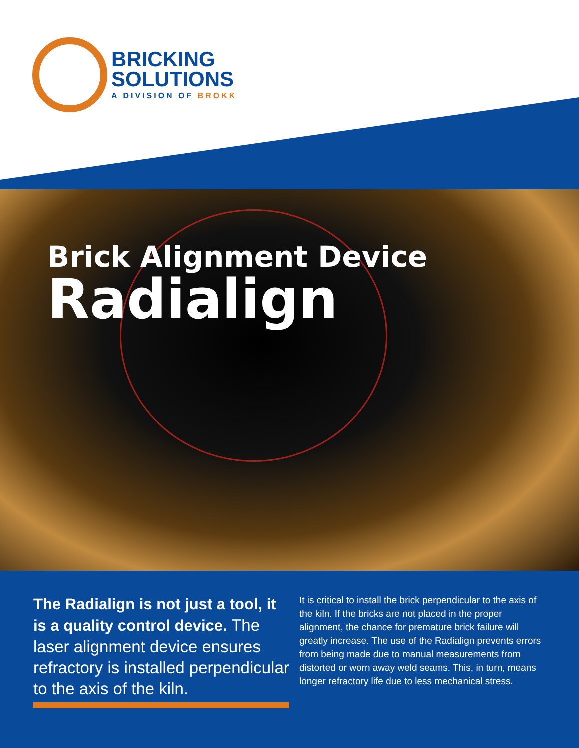BRICKING
SOLUTIONS
A DIVISION OF BROKK
Brick Alignment Device
Radialign
The Radialign is not just a tool, it is a quality control device. The laser alignment device ensures refractory is installed perpendicular to the axis of the kiln.
It is critical to install the brick perpendicular to the axis of the kiln. If the bricks are not placed in the proper alignment, the chance for premature brick failure will greatly increase. The use of the Radialign prevents errors from being made due to manual measurements from distorted or worn away weld seams. This, in turn, means longer refractory life due to less mechanical stress.